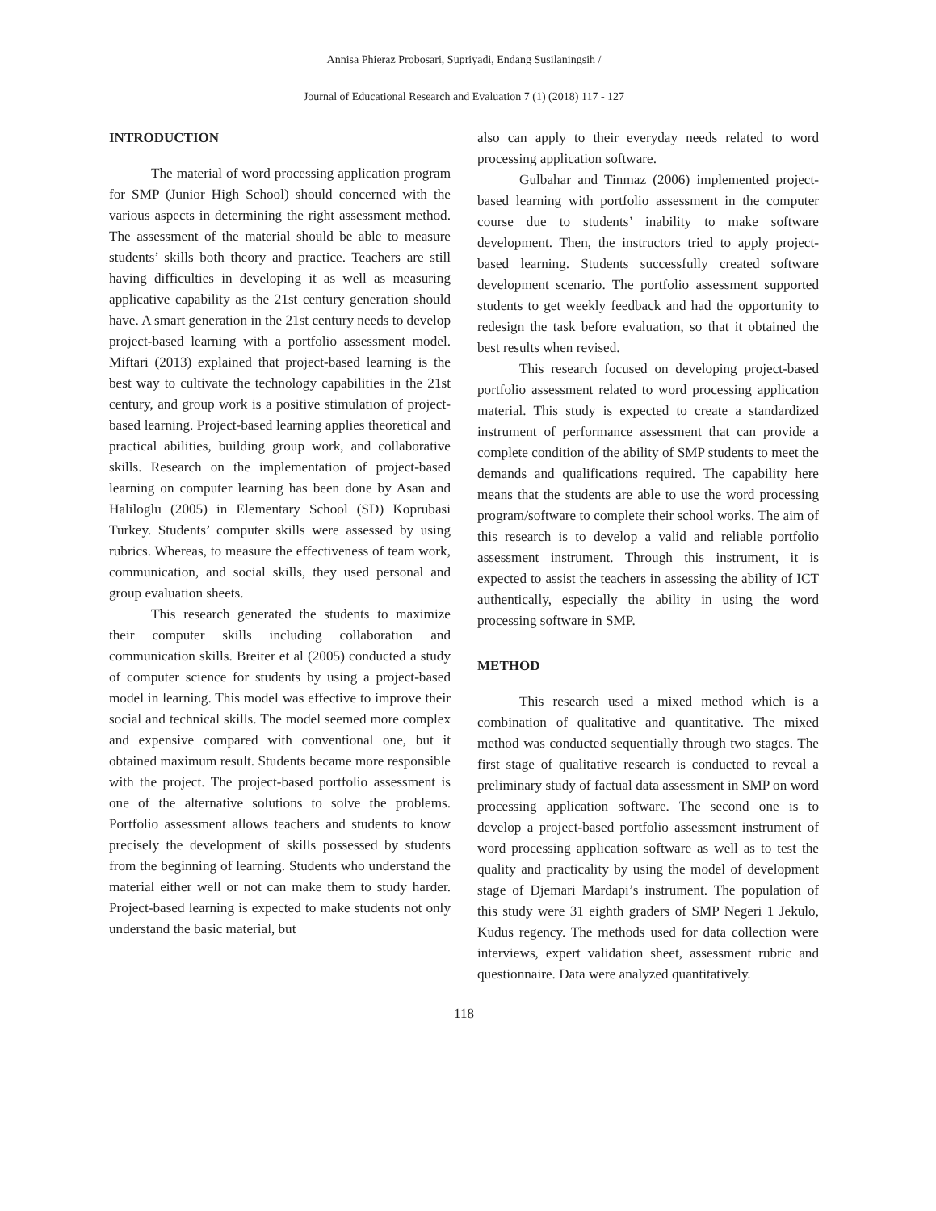Annisa Phieraz Probosari, Supriyadi, Endang Susilaningsih /
Journal of Educational Research and Evaluation 7 (1) (2018) 117 - 127
INTRODUCTION
The material of word processing application program for SMP (Junior High School) should concerned with the various aspects in determining the right assessment method. The assessment of the material should be able to measure students’ skills both theory and practice. Teachers are still having difficulties in developing it as well as measuring applicative capability as the 21st century generation should have. A smart generation in the 21st century needs to develop project-based learning with a portfolio assessment model. Miftari (2013) explained that project-based learning is the best way to cultivate the technology capabilities in the 21st century, and group work is a positive stimulation of project-based learning. Project-based learning applies theoretical and practical abilities, building group work, and collaborative skills. Research on the implementation of project-based learning on computer learning has been done by Asan and Haliloglu (2005) in Elementary School (SD) Koprubasi Turkey. Students’ computer skills were assessed by using rubrics. Whereas, to measure the effectiveness of team work, communication, and social skills, they used personal and group evaluation sheets.
This research generated the students to maximize their computer skills including collaboration and communication skills. Breiter et al (2005) conducted a study of computer science for students by using a project-based model in learning. This model was effective to improve their social and technical skills. The model seemed more complex and expensive compared with conventional one, but it obtained maximum result. Students became more responsible with the project. The project-based portfolio assessment is one of the alternative solutions to solve the problems. Portfolio assessment allows teachers and students to know precisely the development of skills possessed by students from the beginning of learning. Students who understand the material either well or not can make them to study harder. Project-based learning is expected to make students not only understand the basic material, but
also can apply to their everyday needs related to word processing application software.
Gulbahar and Tinmaz (2006) implemented project-based learning with portfolio assessment in the computer course due to students’ inability to make software development. Then, the instructors tried to apply project-based learning. Students successfully created software development scenario. The portfolio assessment supported students to get weekly feedback and had the opportunity to redesign the task before evaluation, so that it obtained the best results when revised.
This research focused on developing project-based portfolio assessment related to word processing application material. This study is expected to create a standardized instrument of performance assessment that can provide a complete condition of the ability of SMP students to meet the demands and qualifications required. The capability here means that the students are able to use the word processing program/software to complete their school works. The aim of this research is to develop a valid and reliable portfolio assessment instrument. Through this instrument, it is expected to assist the teachers in assessing the ability of ICT authentically, especially the ability in using the word processing software in SMP.
METHOD
This research used a mixed method which is a combination of qualitative and quantitative. The mixed method was conducted sequentially through two stages. The first stage of qualitative research is conducted to reveal a preliminary study of factual data assessment in SMP on word processing application software. The second one is to develop a project-based portfolio assessment instrument of word processing application software as well as to test the quality and practicality by using the model of development stage of Djemari Mardapi’s instrument. The population of this study were 31 eighth graders of SMP Negeri 1 Jekulo, Kudus regency. The methods used for data collection were interviews, expert validation sheet, assessment rubric and questionnaire. Data were analyzed quantitatively.
118